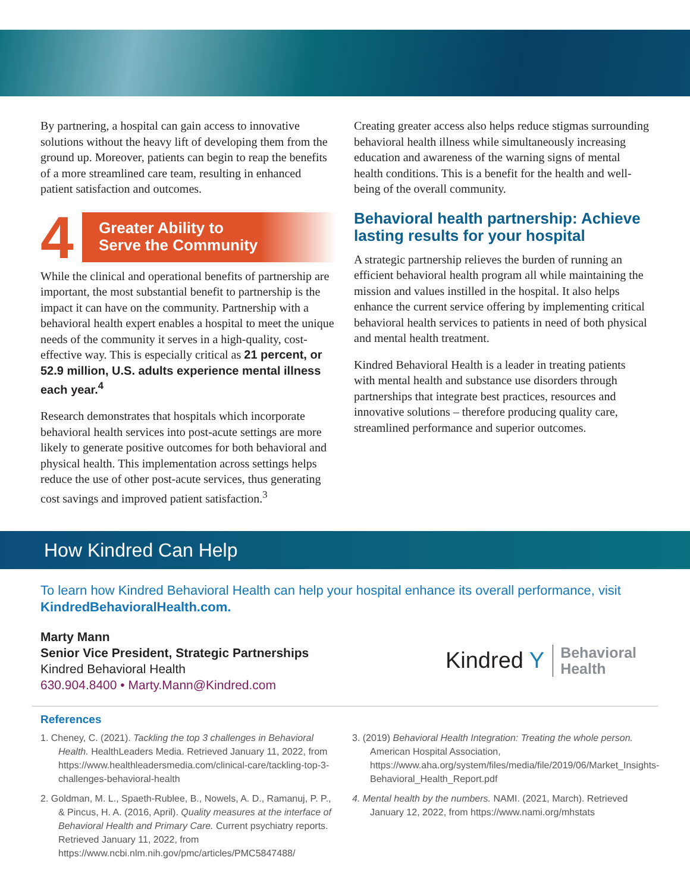By partnering, a hospital can gain access to innovative solutions without the heavy lift of developing them from the ground up. Moreover, patients can begin to reap the benefits of a more streamlined care team, resulting in enhanced patient satisfaction and outcomes.
4
Greater Ability to
Serve the Community
While the clinical and operational benefits of partnership are important, the most substantial benefit to partnership is the impact it can have on the community. Partnership with a behavioral health expert enables a hospital to meet the unique needs of the community it serves in a high-quality, cost-effective way. This is especially critical as 21 percent, or 52.9 million, U.S. adults experience mental illness each year.<sup>4</sup>
Research demonstrates that hospitals which incorporate behavioral health services into post-acute settings are more likely to generate positive outcomes for both behavioral and physical health. This implementation across settings helps reduce the use of other post-acute services, thus generating cost savings and improved patient satisfaction.<sup>3</sup>
Creating greater access also helps reduce stigmas surrounding behavioral health illness while simultaneously increasing education and awareness of the warning signs of mental health conditions. This is a benefit for the health and well-being of the overall community.
Behavioral health partnership: Achieve lasting results for your hospital
A strategic partnership relieves the burden of running an efficient behavioral health program all while maintaining the mission and values instilled in the hospital. It also helps enhance the current service offering by implementing critical behavioral health services to patients in need of both physical and mental health treatment.
Kindred Behavioral Health is a leader in treating patients with mental health and substance use disorders through partnerships that integrate best practices, resources and innovative solutions – therefore producing quality care, streamlined performance and superior outcomes.
How Kindred Can Help
To learn how Kindred Behavioral Health can help your hospital enhance its overall performance, visit KindredBehavioralHealth.com.
Marty Mann
Senior Vice President, Strategic Partnerships
Kindred Behavioral Health
630.904.8400 • Marty.Mann@Kindred.com
Kindred Y
Behavioral
Health
References
1. Cheney, C. (2021). Tackling the top 3 challenges in Behavioral Health. HealthLeaders Media. Retrieved January 11, 2022, from https://www.healthleadersmedia.com/clinical-care/tackling-top-3-challenges-behavioral-health
2. Goldman, M. L., Spaeth-Rublee, B., Nowels, A. D., Ramanuj, P. P., & Pincus, H. A. (2016, April). Quality measures at the interface of Behavioral Health and Primary Care. Current psychiatry reports. Retrieved January 11, 2022, from https://www.ncbi.nlm.nih.gov/pmc/articles/PMC5847488/
3. (2019) Behavioral Health Integration: Treating the whole person. American Hospital Association, https://www.aha.org/system/files/media/file/2019/06/Market_Insights-Behavioral_Health_Report.pdf
4. Mental health by the numbers. NAMI. (2021, March). Retrieved January 12, 2022, from https://www.nami.org/mhstats